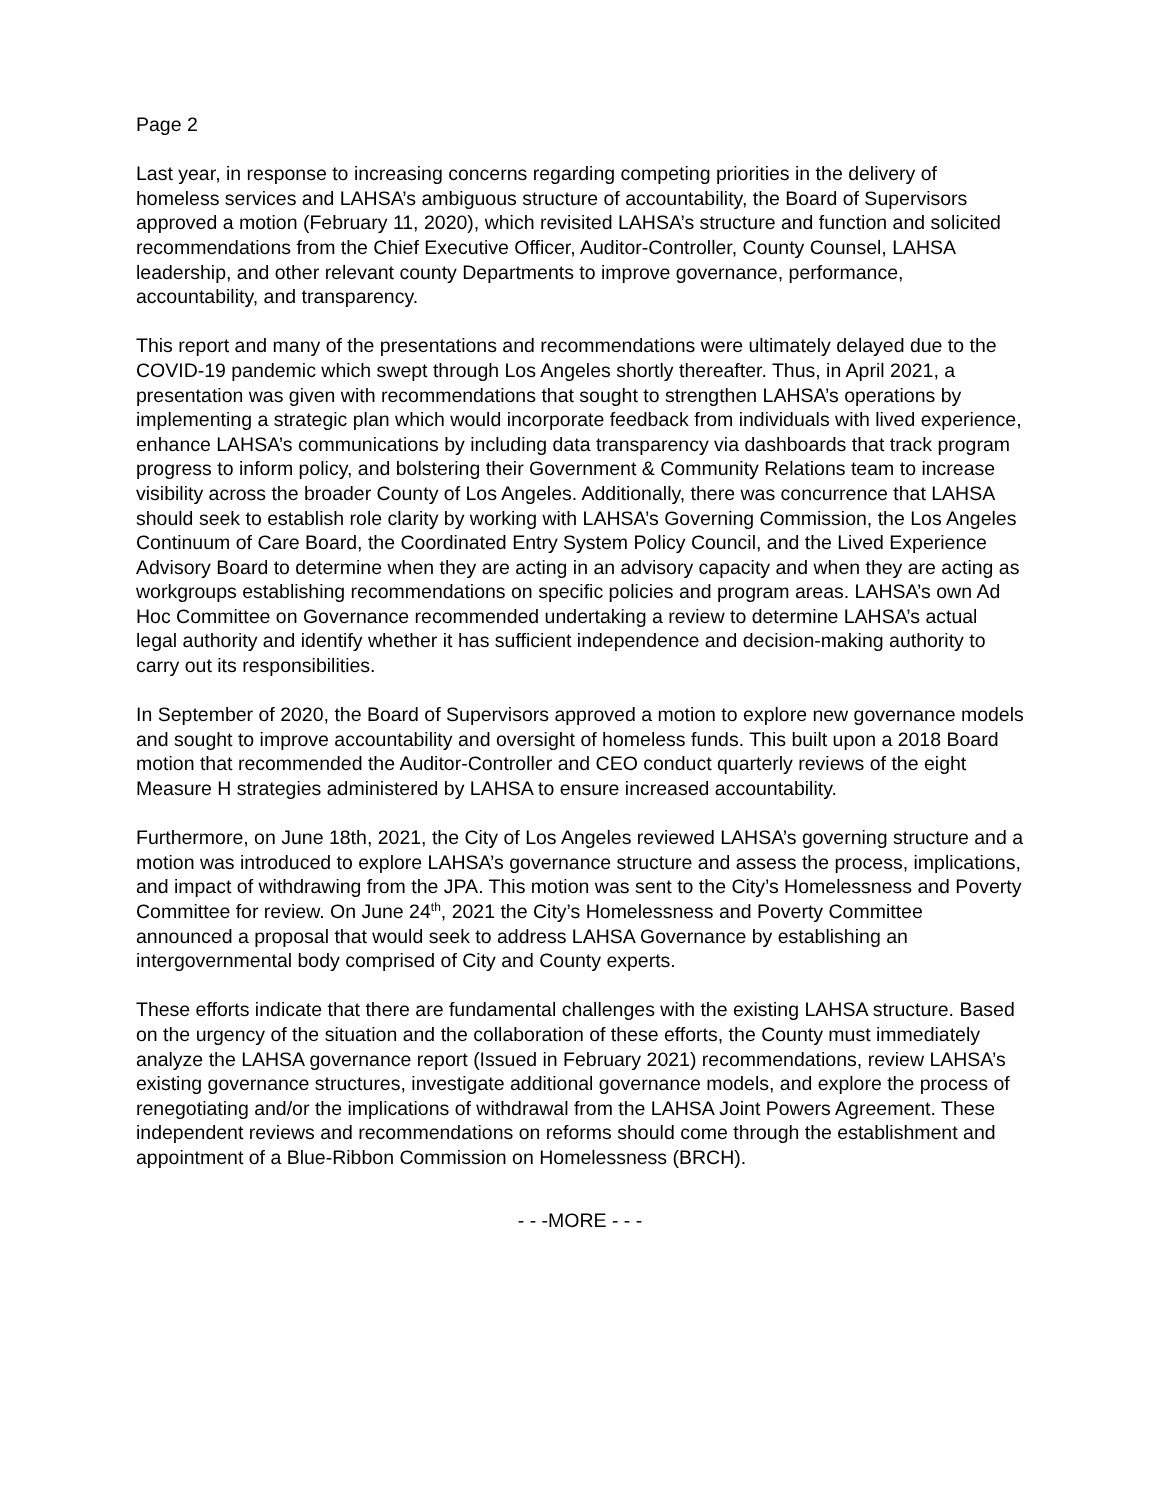Page 2
Last year, in response to increasing concerns regarding competing priorities in the delivery of homeless services and LAHSA’s ambiguous structure of accountability, the Board of Supervisors approved a motion (February 11, 2020), which revisited LAHSA’s structure and function and solicited recommendations from the Chief Executive Officer, Auditor-Controller, County Counsel, LAHSA leadership, and other relevant county Departments to improve governance, performance, accountability, and transparency.
This report and many of the presentations and recommendations were ultimately delayed due to the COVID-19 pandemic which swept through Los Angeles shortly thereafter. Thus, in April 2021, a presentation was given with recommendations that sought to strengthen LAHSA’s operations by implementing a strategic plan which would incorporate feedback from individuals with lived experience, enhance LAHSA’s communications by including data transparency via dashboards that track program progress to inform policy, and bolstering their Government & Community Relations team to increase visibility across the broader County of Los Angeles. Additionally, there was concurrence that LAHSA should seek to establish role clarity by working with LAHSA’s Governing Commission, the Los Angeles Continuum of Care Board, the Coordinated Entry System Policy Council, and the Lived Experience Advisory Board to determine when they are acting in an advisory capacity and when they are acting as workgroups establishing recommendations on specific policies and program areas. LAHSA’s own Ad Hoc Committee on Governance recommended undertaking a review to determine LAHSA’s actual legal authority and identify whether it has sufficient independence and decision-making authority to carry out its responsibilities.
In September of 2020, the Board of Supervisors approved a motion to explore new governance models and sought to improve accountability and oversight of homeless funds. This built upon a 2018 Board motion that recommended the Auditor-Controller and CEO conduct quarterly reviews of the eight Measure H strategies administered by LAHSA to ensure increased accountability.
Furthermore, on June 18th, 2021, the City of Los Angeles reviewed LAHSA’s governing structure and a motion was introduced to explore LAHSA’s governance structure and assess the process, implications, and impact of withdrawing from the JPA. This motion was sent to the City’s Homelessness and Poverty Committee for review. On June 24<sup>th</sup>, 2021 the City’s Homelessness and Poverty Committee announced a proposal that would seek to address LAHSA Governance by establishing an intergovernmental body comprised of City and County experts.
These efforts indicate that there are fundamental challenges with the existing LAHSA structure. Based on the urgency of the situation and the collaboration of these efforts, the County must immediately analyze the LAHSA governance report (Issued in February 2021) recommendations, review LAHSA’s existing governance structures, investigate additional governance models, and explore the process of renegotiating and/or the implications of withdrawal from the LAHSA Joint Powers Agreement. These independent reviews and recommendations on reforms should come through the establishment and appointment of a Blue-Ribbon Commission on Homelessness (BRCH).
- - -MORE - - -